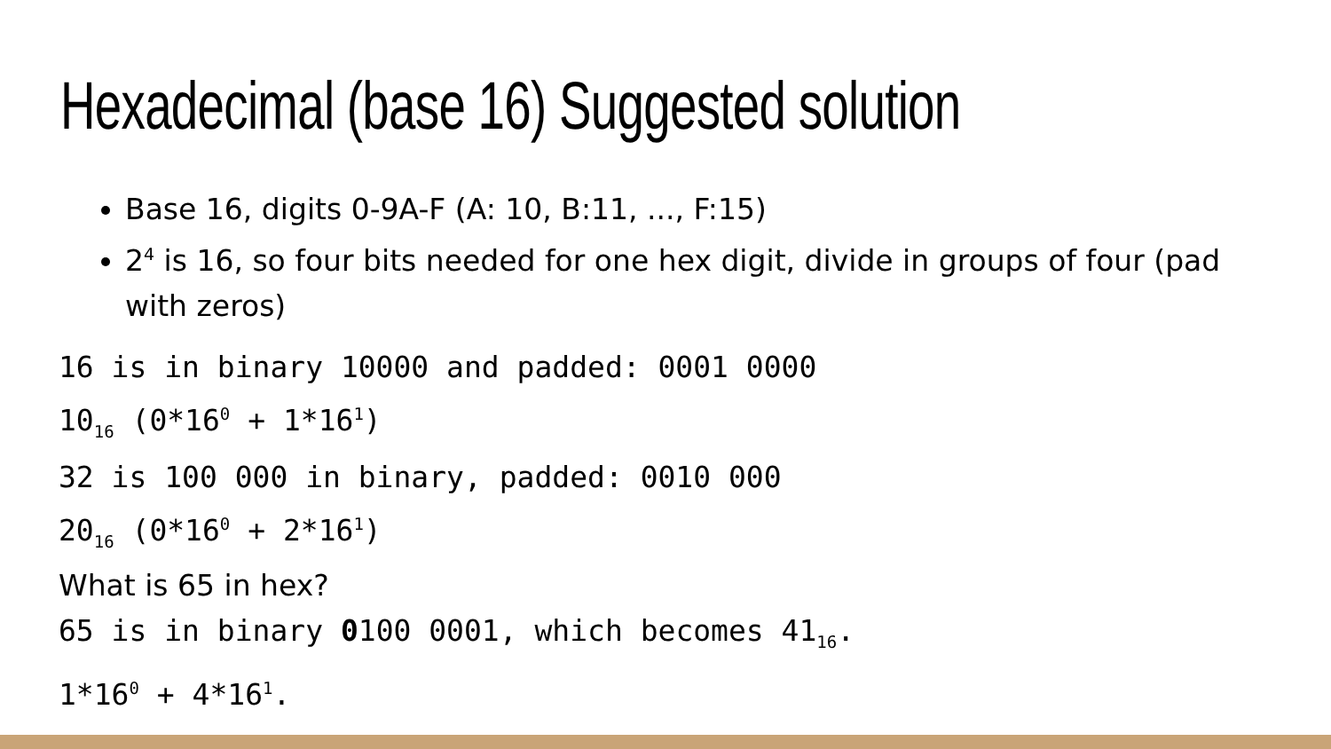Hexadecimal (base 16) Suggested solution
Base 16, digits 0-9A-F (A: 10, B:11, ..., F:15)
2<sup>4</sup> is 16, so four bits needed for one hex digit, divide in groups of four (pad with zeros)
16 is in binary 10000 and padded: 0001 0000
10<sub>16</sub> (0*16<sup>0</sup> + 1*16<sup>1</sup>)
32 is 100 000 in binary, padded: 0010 000
20<sub>16</sub> (0*16<sup>0</sup> + 2*16<sup>1</sup>)
What is 65 in hex?
65 is in binary 0100 0001, which becomes 41<sub>16</sub>.
1*16<sup>0</sup> + 4*16<sup>1</sup>.